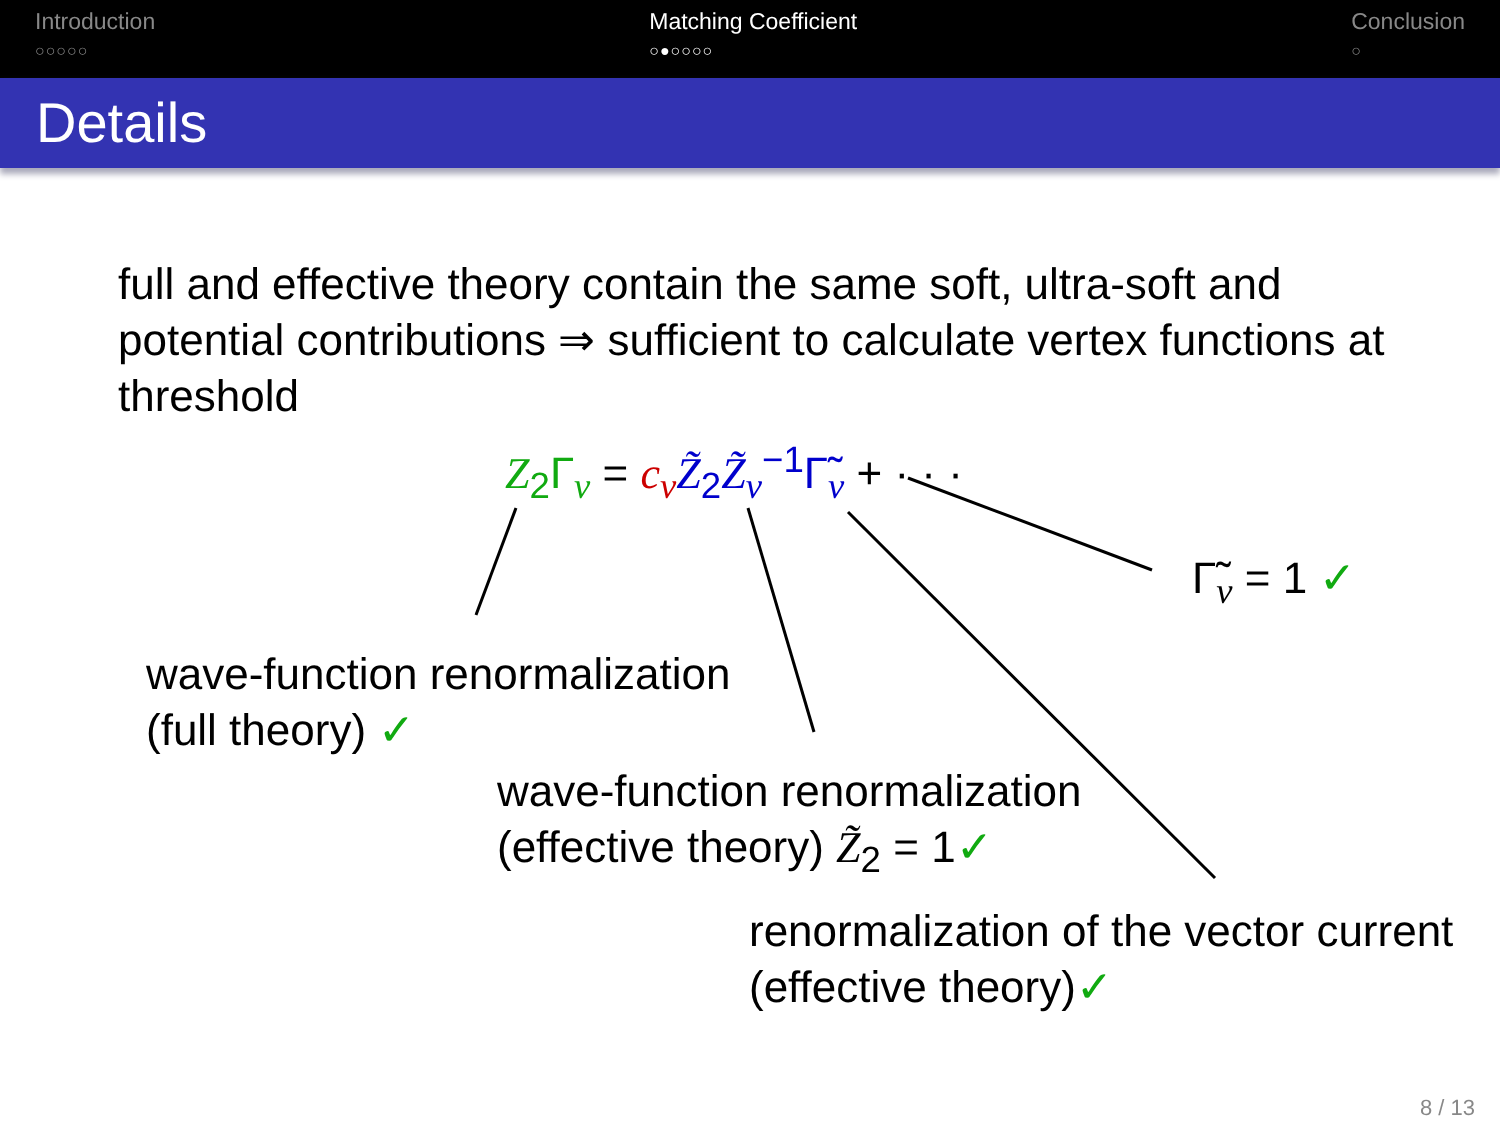Introduction
○○○○○
Matching Coefficient
○●○○○○
Conclusion
○
Details
full and effective theory contain the same soft, ultra-soft and potential contributions ⇒ sufficient to calculate vertex functions at threshold
Z<sub>2</sub>Γ<sub>v</sub> = c<sub>v</sub> Z̃<sub>2</sub>Z̃<sub>v</sub><sup>−1</sup>Γ̃<sub>v</sub> + · · ·
Γ̃<sub>v</sub> = 1 ✓
wave-function renormalization
(full theory) ✓
wave-function renormalization
(effective theory) Z̃<sub>2</sub> = 1✓
renormalization of the vector current
(effective theory)✓
8 / 13